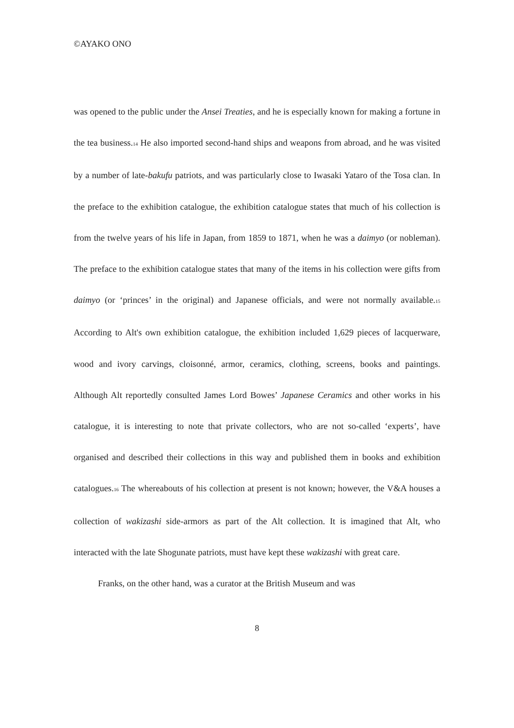©AYAKO ONO
was opened to the public under the Ansei Treaties, and he is especially known for making a fortune in the tea business.<sup>14</sup> He also imported second-hand ships and weapons from abroad, and he was visited by a number of late-bakufu patriots, and was particularly close to Iwasaki Yataro of the Tosa clan. In the preface to the exhibition catalogue, the exhibition catalogue states that much of his collection is from the twelve years of his life in Japan, from 1859 to 1871, when he was a daimyo (or nobleman). The preface to the exhibition catalogue states that many of the items in his collection were gifts from daimyo (or ‘princes’ in the original) and Japanese officials, and were not normally available.<sup>15</sup> According to Alt's own exhibition catalogue, the exhibition included 1,629 pieces of lacquerware, wood and ivory carvings, cloisonné, armor, ceramics, clothing, screens, books and paintings. Although Alt reportedly consulted James Lord Bowes’ Japanese Ceramics and other works in his catalogue, it is interesting to note that private collectors, who are not so-called ‘experts’, have organised and described their collections in this way and published them in books and exhibition catalogues.<sup>16</sup> The whereabouts of his collection at present is not known; however, the V&A houses a collection of wakizashi side-armors as part of the Alt collection. It is imagined that Alt, who interacted with the late Shogunate patriots, must have kept these wakizashi with great care.
Franks, on the other hand, was a curator at the British Museum and was
8